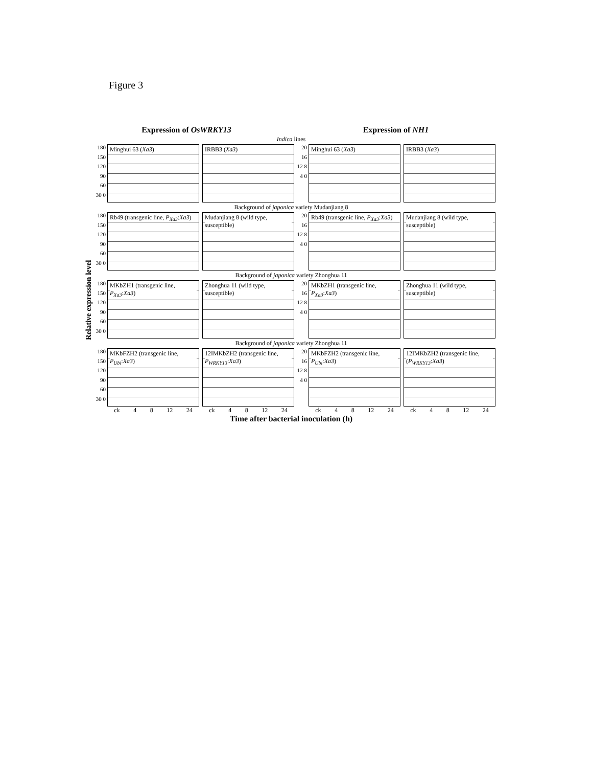Figure 3
Expression of OsWRKY13 Expression of NH1
Indica lines
180 150 120 90 60 30 0
Minghui 63 (Xa3)
IRBB3 (Xa3)
20 16 12 8 4 0
Minghui 63 (Xa3)
IRBB3 (Xa3)
Background of japonica variety Mudanjiang 8
180 150 120 90 60 30 0
Rb49 (transgenic line, P<sub>Xa3</sub>:Xa3)
Mudanjiang 8 (wild type, susceptible)
20 16 12 8 4 0
Rb49 (transgenic line, P<sub>Xa3</sub>:Xa3)
Mudanjiang 8 (wild type, susceptible)
Background of japonica variety Zhonghua 11
180 150 120 90 60 30 0
MKbZH1 (transgenic line, P<sub>Xa3</sub>:Xa3)
Zhonghua 11 (wild type, susceptible)
20 16 12 8 4 0
MKbZH1 (transgenic line, P<sub>Xa3</sub>:Xa3)
Zhonghua 11 (wild type, susceptible)
Background of japonica variety Zhonghua 11
180 150 120 90 60 30 0
MKbFZH2 (transgenic line, P<sub>Ubi</sub>:Xa3)
12IMKbZH2 (transgenic line, P<sub>WRKY13</sub>:Xa3)
20 16 12 8 4 0
MKbFZH2 (transgenic line, P<sub>Ubi</sub>:Xa3)
12IMKbZH2 (transgenic line, (P<sub>WRKY13</sub>:Xa3)
ck 4 8 12 24 ck 4 8 12 24 ck 4 8 12 24 ck 4 8 12 24
Time after bacterial inoculation (h)
Relative expression level